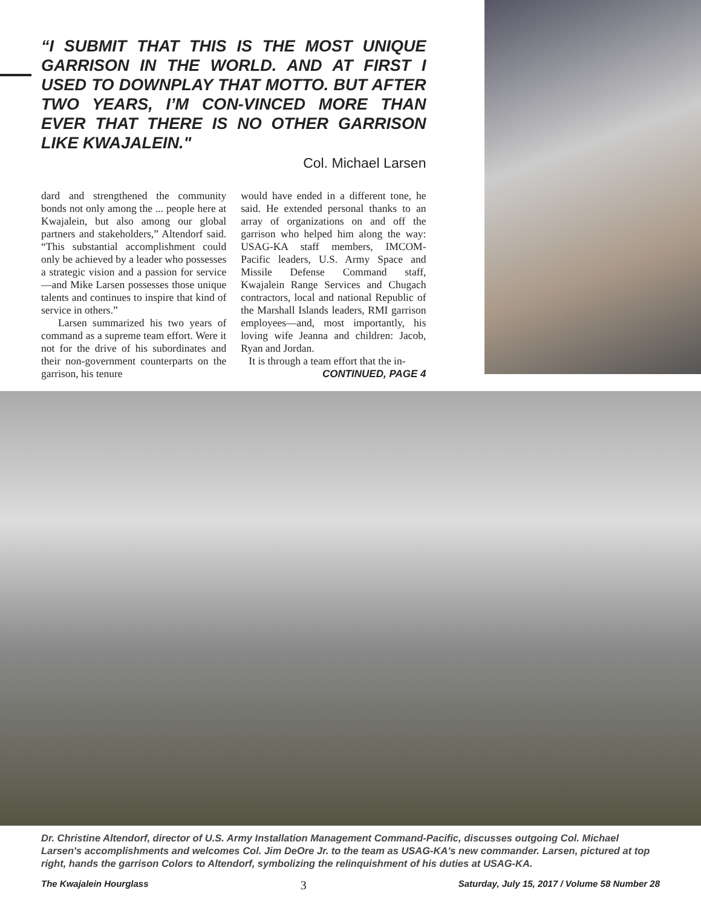“I SUBMIT THAT THIS IS THE MOST UNIQUE GARRISON IN THE WORLD. AND AT FIRST I USED TO DOWNPLAY THAT MOTTO. BUT AFTER TWO YEARS, I’M CON-VINCED MORE THAN EVER THAT THERE IS NO OTHER GARRISON LIKE KWAJALEIN."
Col. Michael Larsen
dard and strengthened the community bonds not only among the ... people here at Kwajalein, but also among our global partners and stakeholders,” Altendorf said. “This substantial accomplishment could only be achieved by a leader who possesses a strategic vision and a passion for service—and Mike Larsen possesses those unique talents and continues to inspire that kind of service in others.”
Larsen summarized his two years of command as a supreme team effort. Were it not for the drive of his subordinates and their non-government counterparts on the garrison, his tenure
would have ended in a different tone, he said. He extended personal thanks to an array of organizations on and off the garrison who helped him along the way: USAG-KA staff members, IMCOM- Pacific leaders, U.S. Army Space and Missile Defense Command staff, Kwajalein Range Services and Chugach contractors, local and national Republic of the Marshall Islands leaders, RMI garrison employees—and, most importantly, his loving wife Jeanna and children: Jacob, Ryan and Jordan.
It is through a team effort that the in-
CONTINUED, PAGE 4
Dr. Christine Altendorf, director of U.S. Army Installation Management Command-Pacific, discusses outgoing Col. Michael Larsen's accomplishments and welcomes Col. Jim DeOre Jr. to the team as USAG-KA's new commander. Larsen, pictured at top right, hands the garrison Colors to Altendorf, symbolizing the relinquishment of his duties at USAG-KA.
The Kwajalein Hourglass 3 Saturday, July 15, 2017 / Volume 58 Number 28